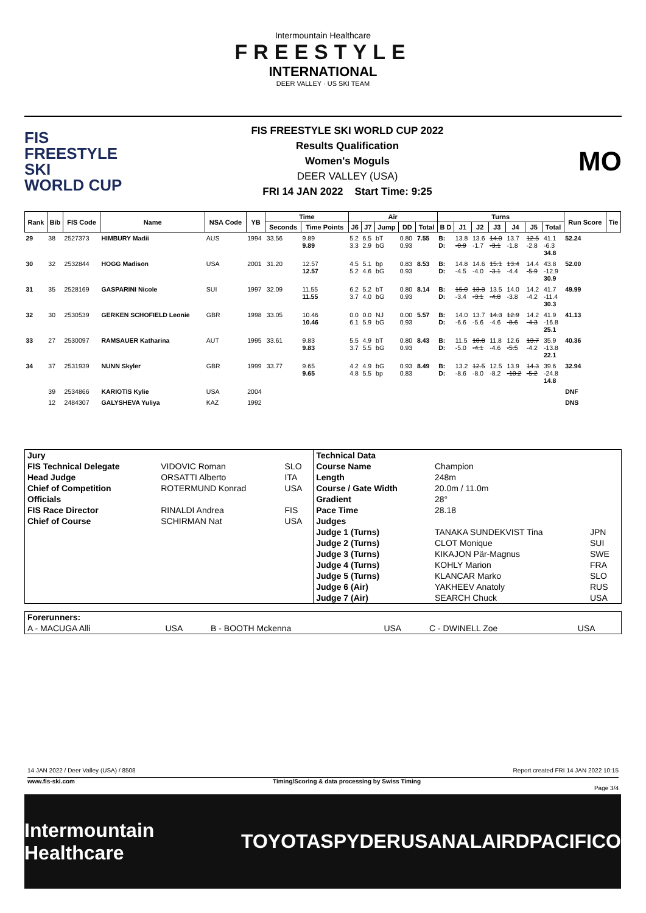Intermountain Healthcare
FREESTYLE
INTERNATIONAL
DEER VALLEY · US SKI TEAM
FIS
FREESTYLE SKI
WORLD CUP
FIS FREESTYLE SKI WORLD CUP 2022
Results Qualification
Women's Moguls
DEER VALLEY (USA)
FRI 14 JAN 2022 Start Time: 9:25
MO
| Rank | Bib | FIS Code | Name | NSA Code | YB | Time | | Air | | | | | Turns | | | | | | | Run Score | Tie |
| --- | --- | --- | --- | --- | --- | --- | --- | --- | --- | --- | --- | --- | --- | --- | --- | --- | --- | --- | --- | --- | --- |
| | | | | | | Seconds | Time Points | J6 | J7 | Jump | DD | Total | B D | J1 | J2 | J3 | J4 | J5 | Total | | |
| 29 | 38 | 2527373 | HIMBURY Madii | AUS | 1994 | 33.56 | 9.89 9.89 | 5.2 3.3 | 6.5 2.9 | bT bG | 0.80 0.93 | 7.55 | B: D: | 13.8 -0.9 | 13.6 -1.7 | 14.0 -3.1 | 13.7 -1.8 | 12.5 -2.8 | 41.1 -6.3 34.8 | 52.24 | |
| 30 | 32 | 2532844 | HOGG Madison | USA | 2001 | 31.20 | 12.57 12.57 | 4.5 5.2 | 5.1 4.6 | bp bG | 0.83 0.93 | 8.53 | B: D: | 14.8 -4.5 | 14.6 -4.0 | 15.1 -3.1 | 13.4 -4.4 | 14.4 -5.9 | 43.8 -12.9 30.9 | 52.00 | |
| 31 | 35 | 2528169 | GASPARINI Nicole | SUI | 1997 | 32.09 | 11.55 11.55 | 6.2 3.7 | 5.2 4.0 | bT bG | 0.80 0.93 | 8.14 | B: D: | 15.0 -3.4 | 13.3 -3.1 | 13.5 -4.8 | 14.0 -3.8 | 14.2 -4.2 | 41.7 -11.4 30.3 | 49.99 | |
| 32 | 30 | 2530539 | GERKEN SCHOFIELD Leonie | GBR | 1998 | 33.05 | 10.46 10.46 | 0.0 6.1 | 0.0 5.9 | NJ bG | 0.00 0.93 | 5.57 | B: D: | 14.0 -6.6 | 13.7 -5.6 | 14.3 -4.6 | 12.9 -8.6 | 14.2 -4.3 | 41.9 -16.8 25.1 | 41.13 | |
| 33 | 27 | 2530097 | RAMSAUER Katharina | AUT | 1995 | 33.61 | 9.83 9.83 | 5.5 3.7 | 4.9 5.5 | bT bG | 0.80 0.93 | 8.43 | B: D: | 11.5 -5.0 | 10.8 -4.1 | 11.8 -4.6 | 12.6 -5.5 | 13.7 -4.2 | 35.9 -13.8 22.1 | 40.36 | |
| 34 | 37 | 2531939 | NUNN Skyler | GBR | 1999 | 33.77 | 9.65 9.65 | 4.2 4.8 | 4.9 5.5 | bG bp | 0.93 0.83 | 8.49 | B: D: | 13.2 -8.6 | 12.5 -8.0 | 12.5 -8.2 | 13.9 -10.2 | 14.3 -5.2 | 39.6 -24.8 14.8 | 32.94 | |
| | 39 | 2534866 | KARIOTIS Kylie | USA | 2004 | | | | | | | | | | | | | | | DNF | |
| | 12 | 2484307 | GALYSHEVA Yuliya | KAZ | 1992 | | | | | | | | | | | | | | | DNS | |
| Jury | | | Technical Data | | |
| FIS Technical Delegate | VIDOVIC Roman | SLO | Course Name | Champion | |
| Head Judge | ORSATTI Alberto | ITA | Length | 248m | |
| Chief of Competition | ROTERMUND Konrad | USA | Course / Gate Width | 20.0m / 11.0m | |
| Officials | | | Gradient | 28° | |
| FIS Race Director | RINALDI Andrea | FIS | Pace Time | 28.18 | |
| Chief of Course | SCHIRMAN Nat | USA | Judges | | |
| | | | Judge 1 (Turns) | TANAKA SUNDEKVIST Tina | JPN |
| | | | Judge 2 (Turns) | CLOT Monique | SUI |
| | | | Judge 3 (Turns) | KIKAJON Pär-Magnus | SWE |
| | | | Judge 4 (Turns) | KOHLY Marion | FRA |
| | | | Judge 5 (Turns) | KLANCAR Marko | SLO |
| | | | Judge 6 (Air) | YAKHEEV Anatoly | RUS |
| | | | Judge 7 (Air) | SEARCH Chuck | USA |
| Forerunners: | | | | | |
| A - MACUGA Alli | USA | B - BOOTH Mckenna | USA | C - DWINELL Zoe | USA |
14 JAN 2022 / Deer Valley (USA) / 8508 Report created FRI 14 JAN 2022 10:15
www.fis-ski.com Timing/Scoring & data processing by Swiss Timing
Page 3/4
Intermountain Healthcare TOYOTA SPYDER USANA LAIRD PACIFICO